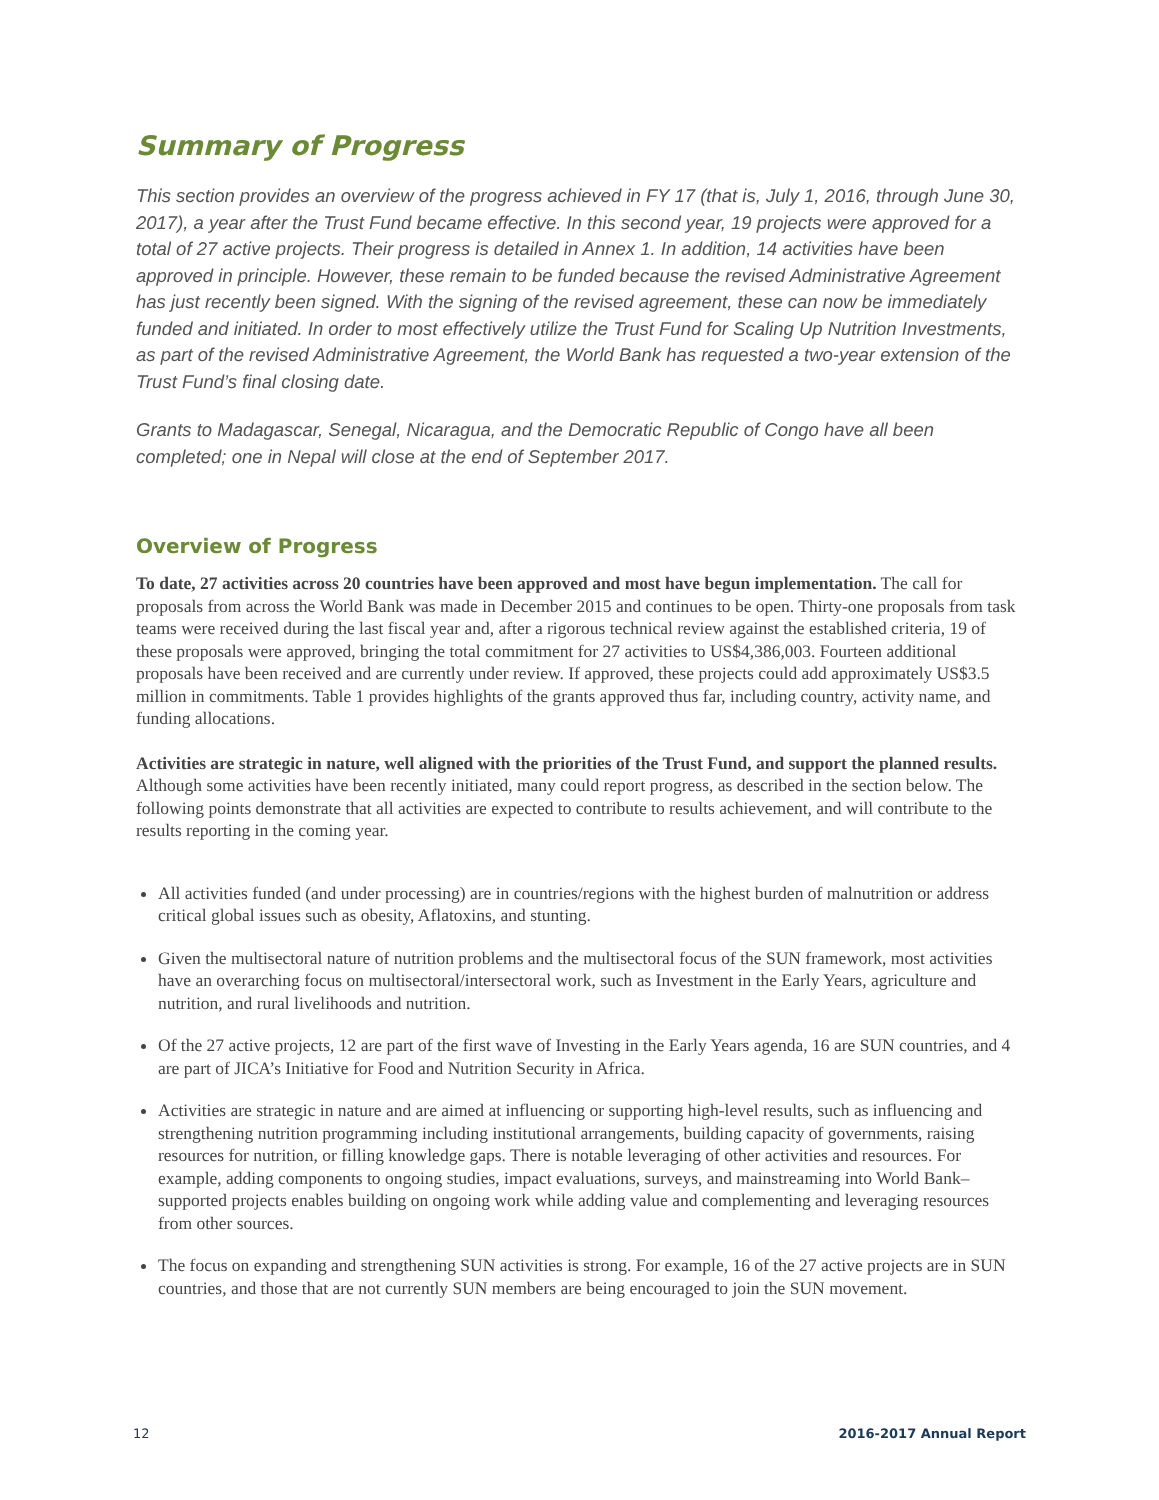Summary of Progress
This section provides an overview of the progress achieved in FY 17 (that is, July 1, 2016, through June 30, 2017), a year after the Trust Fund became effective. In this second year, 19 projects were approved for a total of 27 active projects. Their progress is detailed in Annex 1. In addition, 14 activities have been approved in principle. However, these remain to be funded because the revised Administrative Agreement has just recently been signed. With the signing of the revised agreement, these can now be immediately funded and initiated. In order to most effectively utilize the Trust Fund for Scaling Up Nutrition Investments, as part of the revised Administrative Agreement, the World Bank has requested a two-year extension of the Trust Fund’s final closing date.
Grants to Madagascar, Senegal, Nicaragua, and the Democratic Republic of Congo have all been completed; one in Nepal will close at the end of September 2017.
Overview of Progress
To date, 27 activities across 20 countries have been approved and most have begun implementation. The call for proposals from across the World Bank was made in December 2015 and continues to be open. Thirty-one proposals from task teams were received during the last fiscal year and, after a rigorous technical review against the established criteria, 19 of these proposals were approved, bringing the total commitment for 27 activities to US$4,386,003. Fourteen additional proposals have been received and are currently under review. If approved, these projects could add approximately US$3.5 million in commitments. Table 1 provides highlights of the grants approved thus far, including country, activity name, and funding allocations.
Activities are strategic in nature, well aligned with the priorities of the Trust Fund, and support the planned results. Although some activities have been recently initiated, many could report progress, as described in the section below. The following points demonstrate that all activities are expected to contribute to results achievement, and will contribute to the results reporting in the coming year.
All activities funded (and under processing) are in countries/regions with the highest burden of malnutrition or address critical global issues such as obesity, Aflatoxins, and stunting.
Given the multisectoral nature of nutrition problems and the multisectoral focus of the SUN framework, most activities have an overarching focus on multisectoral/intersectoral work, such as Investment in the Early Years, agriculture and nutrition, and rural livelihoods and nutrition.
Of the 27 active projects, 12 are part of the first wave of Investing in the Early Years agenda, 16 are SUN countries, and 4 are part of JICA’s Initiative for Food and Nutrition Security in Africa.
Activities are strategic in nature and are aimed at influencing or supporting high-level results, such as influencing and strengthening nutrition programming including institutional arrangements, building capacity of governments, raising resources for nutrition, or filling knowledge gaps. There is notable leveraging of other activities and resources. For example, adding components to ongoing studies, impact evaluations, surveys, and mainstreaming into World Bank–supported projects enables building on ongoing work while adding value and complementing and leveraging resources from other sources.
The focus on expanding and strengthening SUN activities is strong. For example, 16 of the 27 active projects are in SUN countries, and those that are not currently SUN members are being encouraged to join the SUN movement.
12 2016-2017 Annual Report